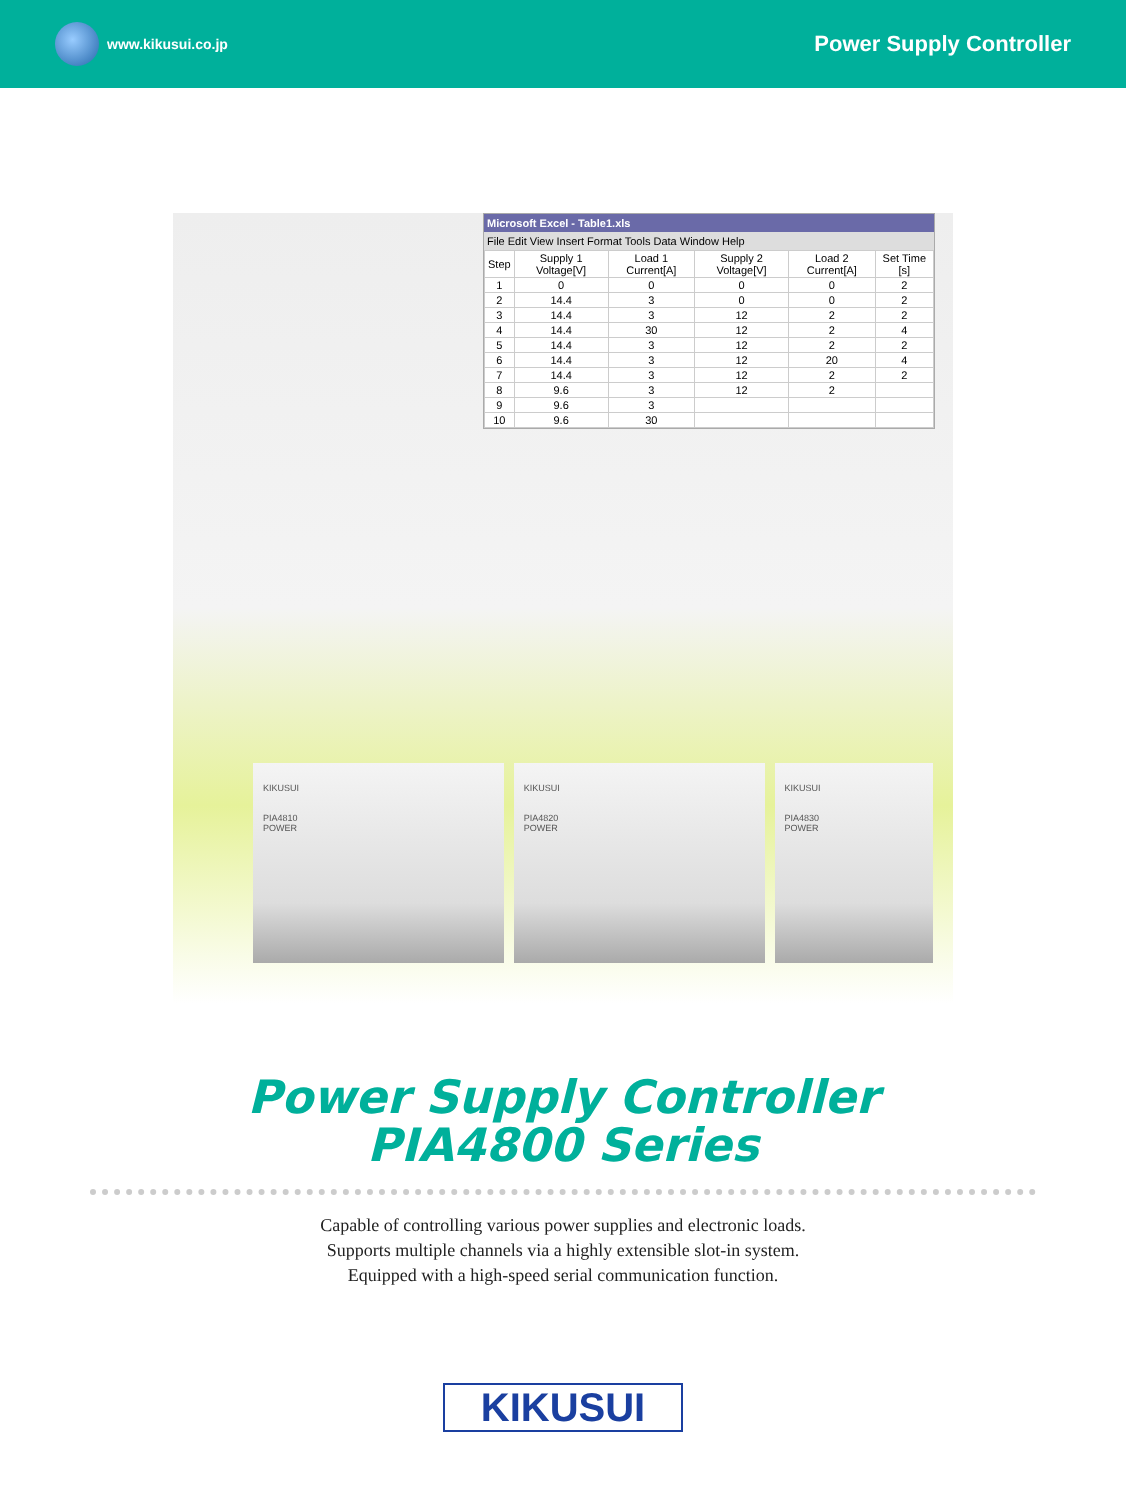www.kikusui.co.jp
Power Supply Controller
Microsoft Excel - Table1.xls
File Edit View Insert Format Tools Data Window Help
| Step | Supply 1 Voltage[V] | Load 1 Current[A] | Supply 2 Voltage[V] | Load 2 Current[A] | Set Time [s] |
| --- | --- | --- | --- | --- | --- |
| 1 | 0 | 0 | 0 | 0 | 2 |
| 2 | 14.4 | 3 | 0 | 0 | 2 |
| 3 | 14.4 | 3 | 12 | 2 | 2 |
| 4 | 14.4 | 30 | 12 | 2 | 4 |
| 5 | 14.4 | 3 | 12 | 2 | 2 |
| 6 | 14.4 | 3 | 12 | 20 | 4 |
| 7 | 14.4 | 3 | 12 | 2 | 2 |
| 8 | 9.6 | 3 | 12 | 2 | |
| 9 | 9.6 | 3 | | | |
| 10 | 9.6 | 30 | | | |
KIKUSUI
PIA4810
POWER
KIKUSUI
PIA4820
POWER
KIKUSUI
PIA4830
POWER
Power Supply Controller
PIA4800 Series
Capable of controlling various power supplies and electronic loads.
Supports multiple channels via a highly extensible slot-in system.
Equipped with a high-speed serial communication function.
KIKUSUI